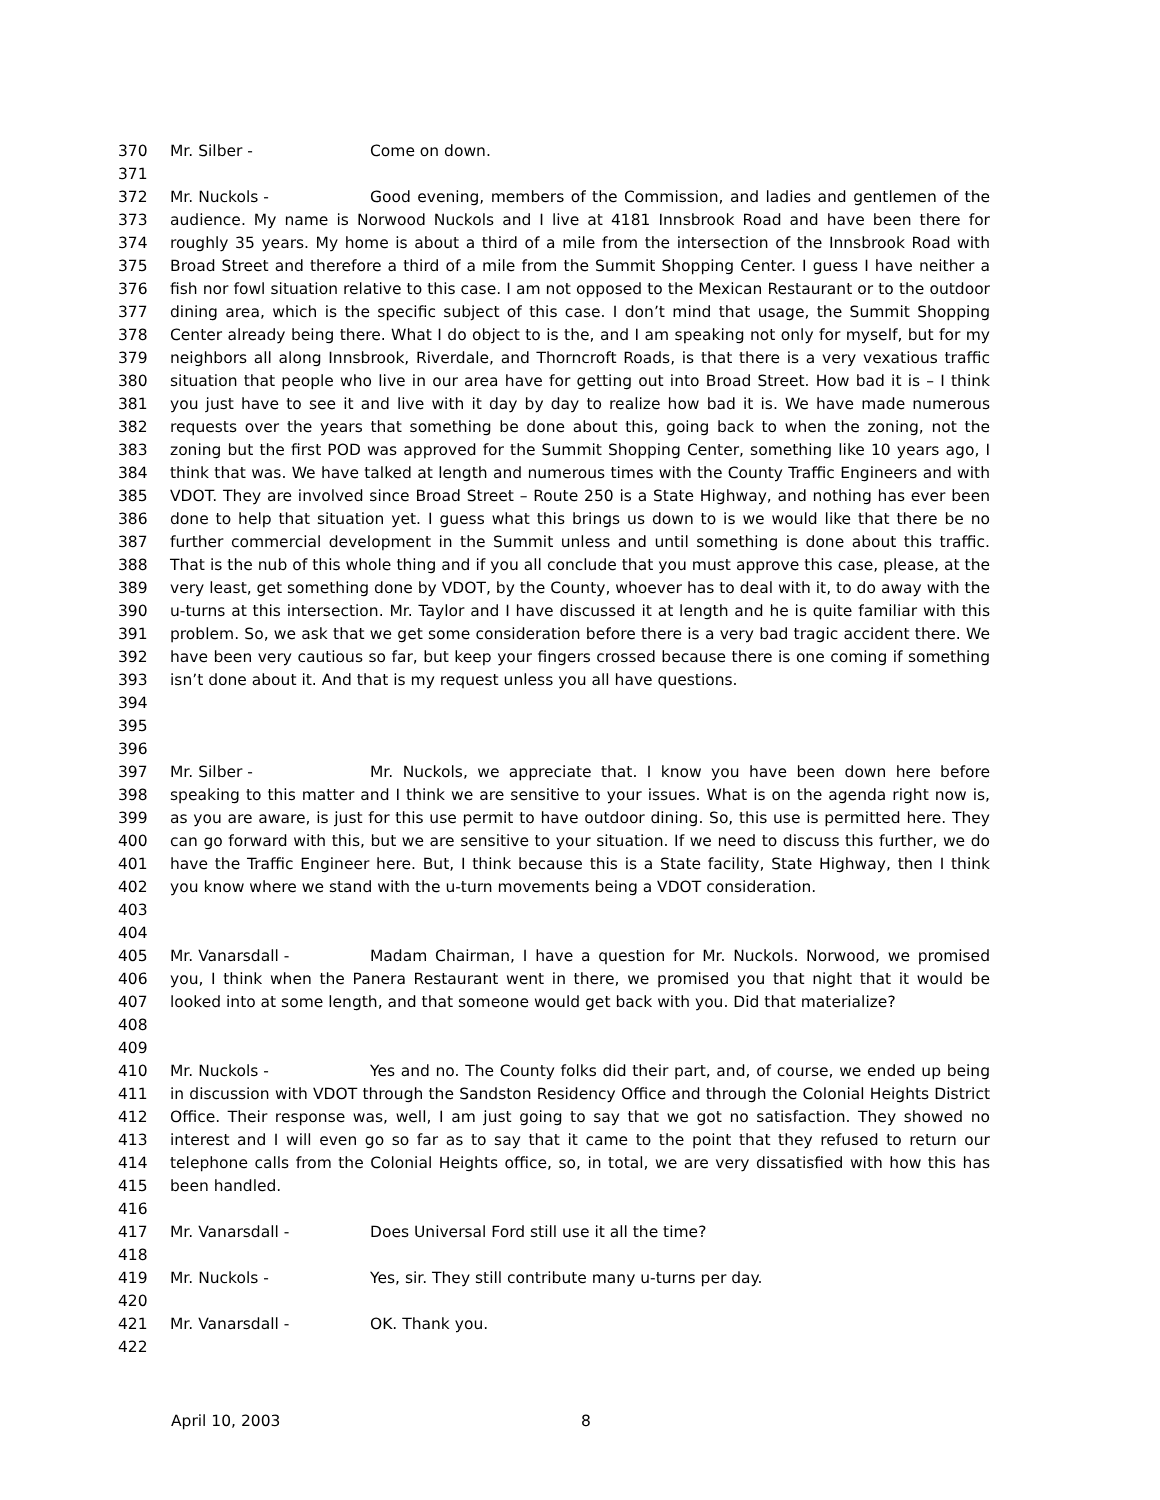370 Mr. Silber - Come on down.
371
372
373
374
375
376
377
378
379
380
381
382
383
384
385
386
387
388
389
390
391
392
393
394
395 Mr. Nuckols - Good evening, members of the Commission, and ladies and gentlemen of the audience. My name is Norwood Nuckols and I live at 4181 Innsbrook Road and have been there for roughly 35 years. My home is about a third of a mile from the intersection of the Innsbrook Road with Broad Street and therefore a third of a mile from the Summit Shopping Center. I guess I have neither a fish nor fowl situation relative to this case. I am not opposed to the Mexican Restaurant or to the outdoor dining area, which is the specific subject of this case. I don’t mind that usage, the Summit Shopping Center already being there. What I do object to is the, and I am speaking not only for myself, but for my neighbors all along Innsbrook, Riverdale, and Thorncroft Roads, is that there is a very vexatious traffic situation that people who live in our area have for getting out into Broad Street. How bad it is – I think you just have to see it and live with it day by day to realize how bad it is. We have made numerous requests over the years that something be done about this, going back to when the zoning, not the zoning but the first POD was approved for the Summit Shopping Center, something like 10 years ago, I think that was. We have talked at length and numerous times with the County Traffic Engineers and with VDOT. They are involved since Broad Street – Route 250 is a State Highway, and nothing has ever been done to help that situation yet. I guess what this brings us down to is we would like that there be no further commercial development in the Summit unless and until something is done about this traffic. That is the nub of this whole thing and if you all conclude that you must approve this case, please, at the very least, get something done by VDOT, by the County, whoever has to deal with it, to do away with the u-turns at this intersection. Mr. Taylor and I have discussed it at length and he is quite familiar with this problem. So, we ask that we get some consideration before there is a very bad tragic accident there. We have been very cautious so far, but keep your fingers crossed because there is one coming if something isn’t done about it. And that is my request unless you all have questions.
396
397
398
399
400
401
402
403 Mr. Silber - Mr. Nuckols, we appreciate that. I know you have been down here before speaking to this matter and I think we are sensitive to your issues. What is on the agenda right now is, as you are aware, is just for this use permit to have outdoor dining. So, this use is permitted here. They can go forward with this, but we are sensitive to your situation. If we need to discuss this further, we do have the Traffic Engineer here. But, I think because this is a State facility, State Highway, then I think you know where we stand with the u-turn movements being a VDOT consideration.
404
405
406
407
408 Mr. Vanarsdall - Madam Chairman, I have a question for Mr. Nuckols. Norwood, we promised you, I think when the Panera Restaurant went in there, we promised you that night that it would be looked into at some length, and that someone would get back with you. Did that materialize?
409
410
411
412
413
414
415 Mr. Nuckols - Yes and no. The County folks did their part, and, of course, we ended up being in discussion with VDOT through the Sandston Residency Office and through the Colonial Heights District Office. Their response was, well, I am just going to say that we got no satisfaction. They showed no interest and I will even go so far as to say that it came to the point that they refused to return our telephone calls from the Colonial Heights office, so, in total, we are very dissatisfied with how this has been handled.
416
417 Mr. Vanarsdall - Does Universal Ford still use it all the time?
418
419 Mr. Nuckols - Yes, sir. They still contribute many u-turns per day.
420
421 Mr. Vanarsdall - OK. Thank you.
422
April 10, 2003 8